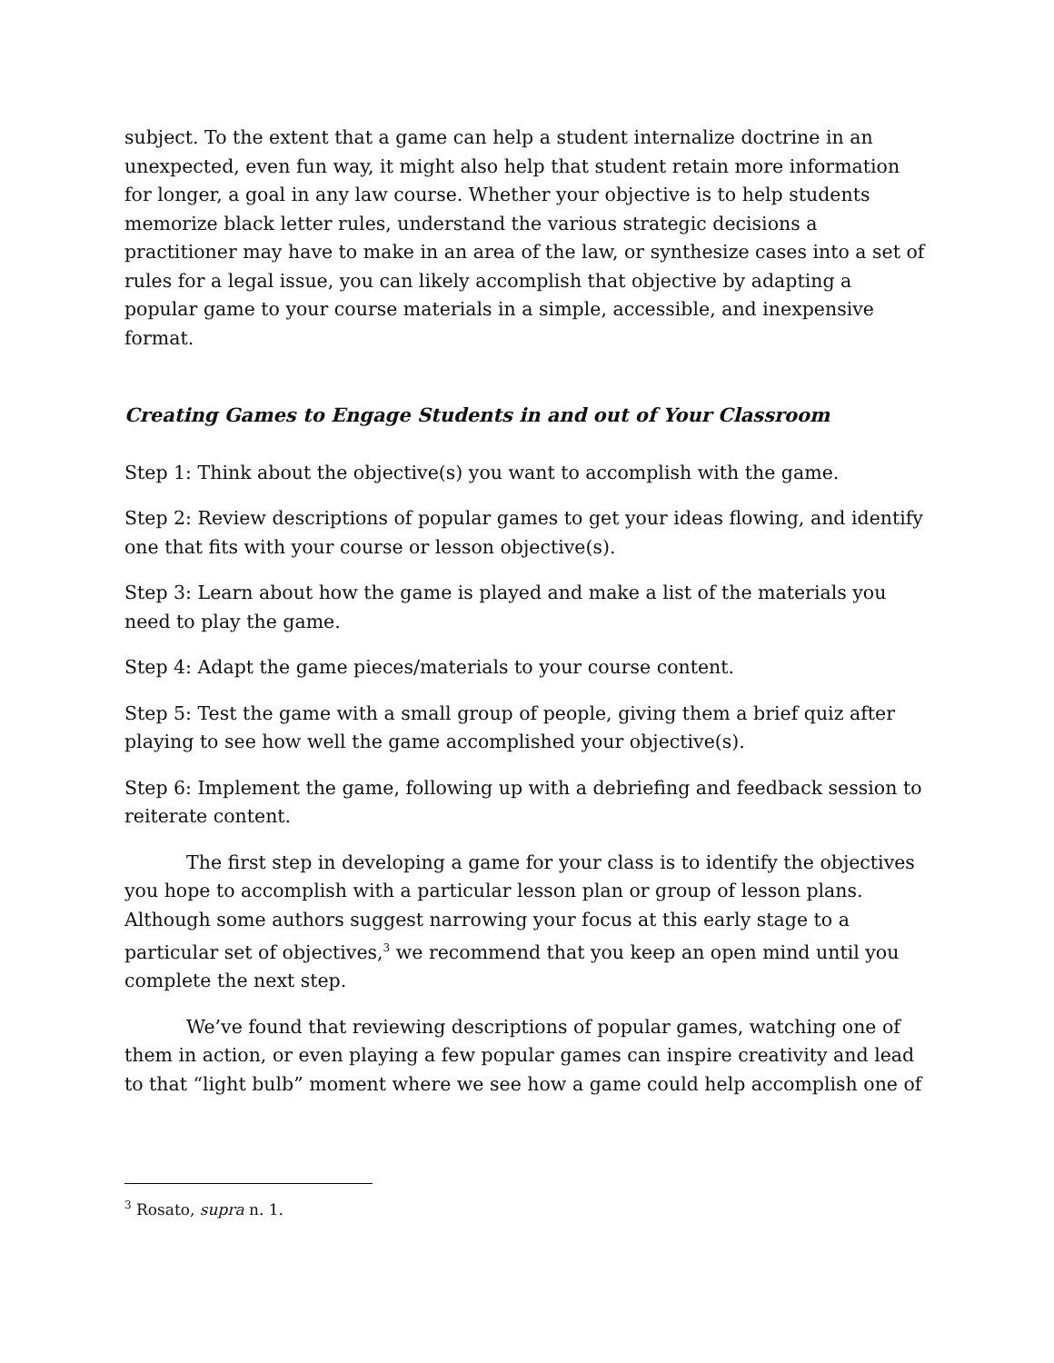subject. To the extent that a game can help a student internalize doctrine in an unexpected, even fun way, it might also help that student retain more information for longer, a goal in any law course. Whether your objective is to help students memorize black letter rules, understand the various strategic decisions a practitioner may have to make in an area of the law, or synthesize cases into a set of rules for a legal issue, you can likely accomplish that objective by adapting a popular game to your course materials in a simple, accessible, and inexpensive format.
Creating Games to Engage Students in and out of Your Classroom
Step 1: Think about the objective(s) you want to accomplish with the game.
Step 2: Review descriptions of popular games to get your ideas flowing, and identify one that fits with your course or lesson objective(s).
Step 3: Learn about how the game is played and make a list of the materials you need to play the game.
Step 4: Adapt the game pieces/materials to your course content.
Step 5: Test the game with a small group of people, giving them a brief quiz after playing to see how well the game accomplished your objective(s).
Step 6: Implement the game, following up with a debriefing and feedback session to reiterate content.
The first step in developing a game for your class is to identify the objectives you hope to accomplish with a particular lesson plan or group of lesson plans. Although some authors suggest narrowing your focus at this early stage to a particular set of objectives,<sup>3</sup> we recommend that you keep an open mind until you complete the next step.
We’ve found that reviewing descriptions of popular games, watching one of them in action, or even playing a few popular games can inspire creativity and lead to that “light bulb” moment where we see how a game could help accomplish one of
<sup>3</sup> Rosato, supra n. 1.